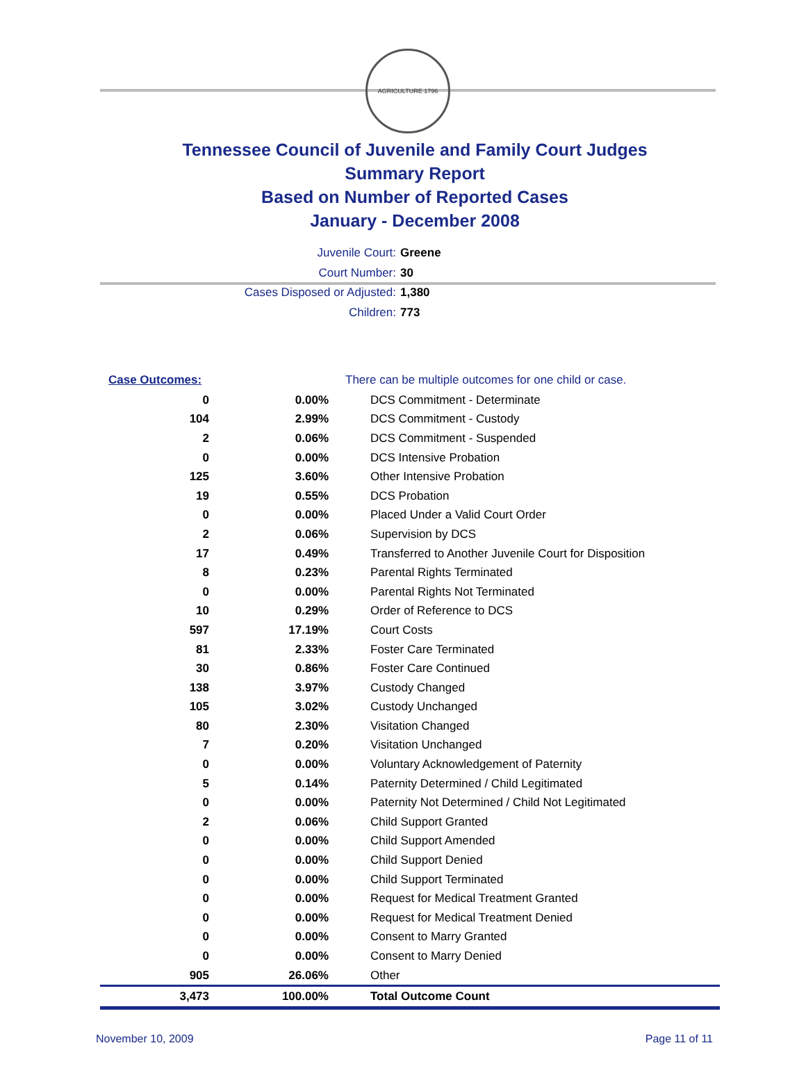AGRICULTURE 1796
Tennessee Council of Juvenile and Family Court Judges
Summary Report
Based on Number of Reported Cases
January - December 2008
Juvenile Court: Greene
Court Number: 30
Cases Disposed or Adjusted: 1,380
Children: 773
| Case Outcomes: | | There can be multiple outcomes for one child or case. |
| 0 | 0.00% | DCS Commitment - Determinate |
| 104 | 2.99% | DCS Commitment - Custody |
| 2 | 0.06% | DCS Commitment - Suspended |
| 0 | 0.00% | DCS Intensive Probation |
| 125 | 3.60% | Other Intensive Probation |
| 19 | 0.55% | DCS Probation |
| 0 | 0.00% | Placed Under a Valid Court Order |
| 2 | 0.06% | Supervision by DCS |
| 17 | 0.49% | Transferred to Another Juvenile Court for Disposition |
| 8 | 0.23% | Parental Rights Terminated |
| 0 | 0.00% | Parental Rights Not Terminated |
| 10 | 0.29% | Order of Reference to DCS |
| 597 | 17.19% | Court Costs |
| 81 | 2.33% | Foster Care Terminated |
| 30 | 0.86% | Foster Care Continued |
| 138 | 3.97% | Custody Changed |
| 105 | 3.02% | Custody Unchanged |
| 80 | 2.30% | Visitation Changed |
| 7 | 0.20% | Visitation Unchanged |
| 0 | 0.00% | Voluntary Acknowledgement of Paternity |
| 5 | 0.14% | Paternity Determined / Child Legitimated |
| 0 | 0.00% | Paternity Not Determined / Child Not Legitimated |
| 2 | 0.06% | Child Support Granted |
| 0 | 0.00% | Child Support Amended |
| 0 | 0.00% | Child Support Denied |
| 0 | 0.00% | Child Support Terminated |
| 0 | 0.00% | Request for Medical Treatment Granted |
| 0 | 0.00% | Request for Medical Treatment Denied |
| 0 | 0.00% | Consent to Marry Granted |
| 0 | 0.00% | Consent to Marry Denied |
| 905 | 26.06% | Other |
| 3,473 | 100.00% | Total Outcome Count |
November 10, 2009 Page 11 of 11